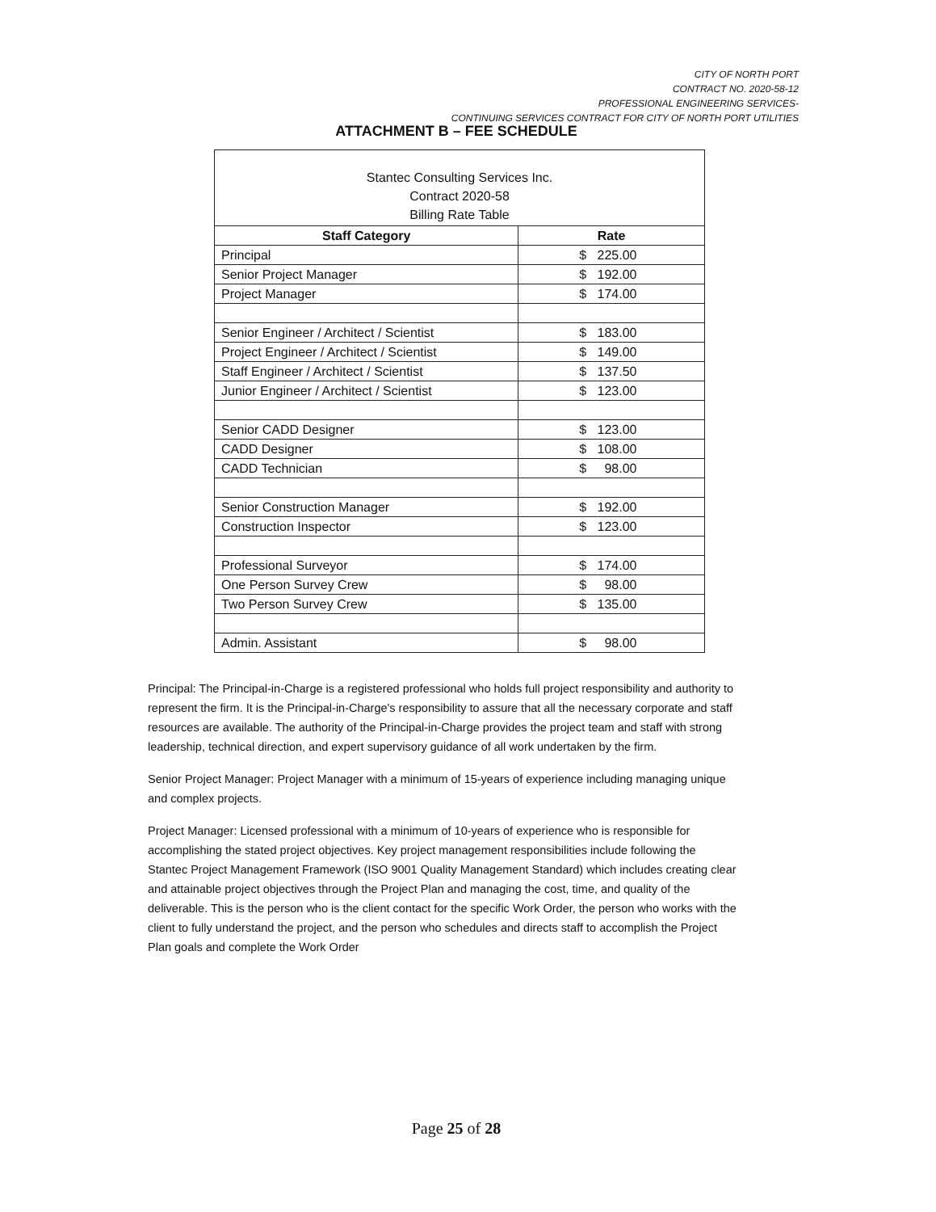CITY OF NORTH PORT
CONTRACT NO. 2020-58-12
PROFESSIONAL ENGINEERING SERVICES-
CONTINUING SERVICES CONTRACT FOR CITY OF NORTH PORT UTILITIES
ATTACHMENT B – FEE SCHEDULE
| Stantec Consulting Services Inc. Contract 2020-58 Billing Rate Table | |
| Staff Category | Rate |
| Principal | $ 225.00 |
| Senior Project Manager | $ 192.00 |
| Project Manager | $ 174.00 |
| Senior Engineer / Architect / Scientist | $ 183.00 |
| Project Engineer / Architect / Scientist | $ 149.00 |
| Staff Engineer / Architect / Scientist | $ 137.50 |
| Junior Engineer / Architect / Scientist | $ 123.00 |
| Senior CADD Designer | $ 123.00 |
| CADD Designer | $ 108.00 |
| CADD Technician | $ 98.00 |
| Senior Construction Manager | $ 192.00 |
| Construction Inspector | $ 123.00 |
| Professional Surveyor | $ 174.00 |
| One Person Survey Crew | $ 98.00 |
| Two Person Survey Crew | $ 135.00 |
| Admin. Assistant | $ 98.00 |
Principal: The Principal-in-Charge is a registered professional who holds full project responsibility and authority to represent the firm. It is the Principal-in-Charge's responsibility to assure that all the necessary corporate and staff resources are available. The authority of the Principal-in-Charge provides the project team and staff with strong leadership, technical direction, and expert supervisory guidance of all work undertaken by the firm.
Senior Project Manager: Project Manager with a minimum of 15-years of experience including managing unique and complex projects.
Project Manager: Licensed professional with a minimum of 10-years of experience who is responsible for accomplishing the stated project objectives. Key project management responsibilities include following the Stantec Project Management Framework (ISO 9001 Quality Management Standard) which includes creating clear and attainable project objectives through the Project Plan and managing the cost, time, and quality of the deliverable. This is the person who is the client contact for the specific Work Order, the person who works with the client to fully understand the project, and the person who schedules and directs staff to accomplish the Project Plan goals and complete the Work Order
Page 25 of 28